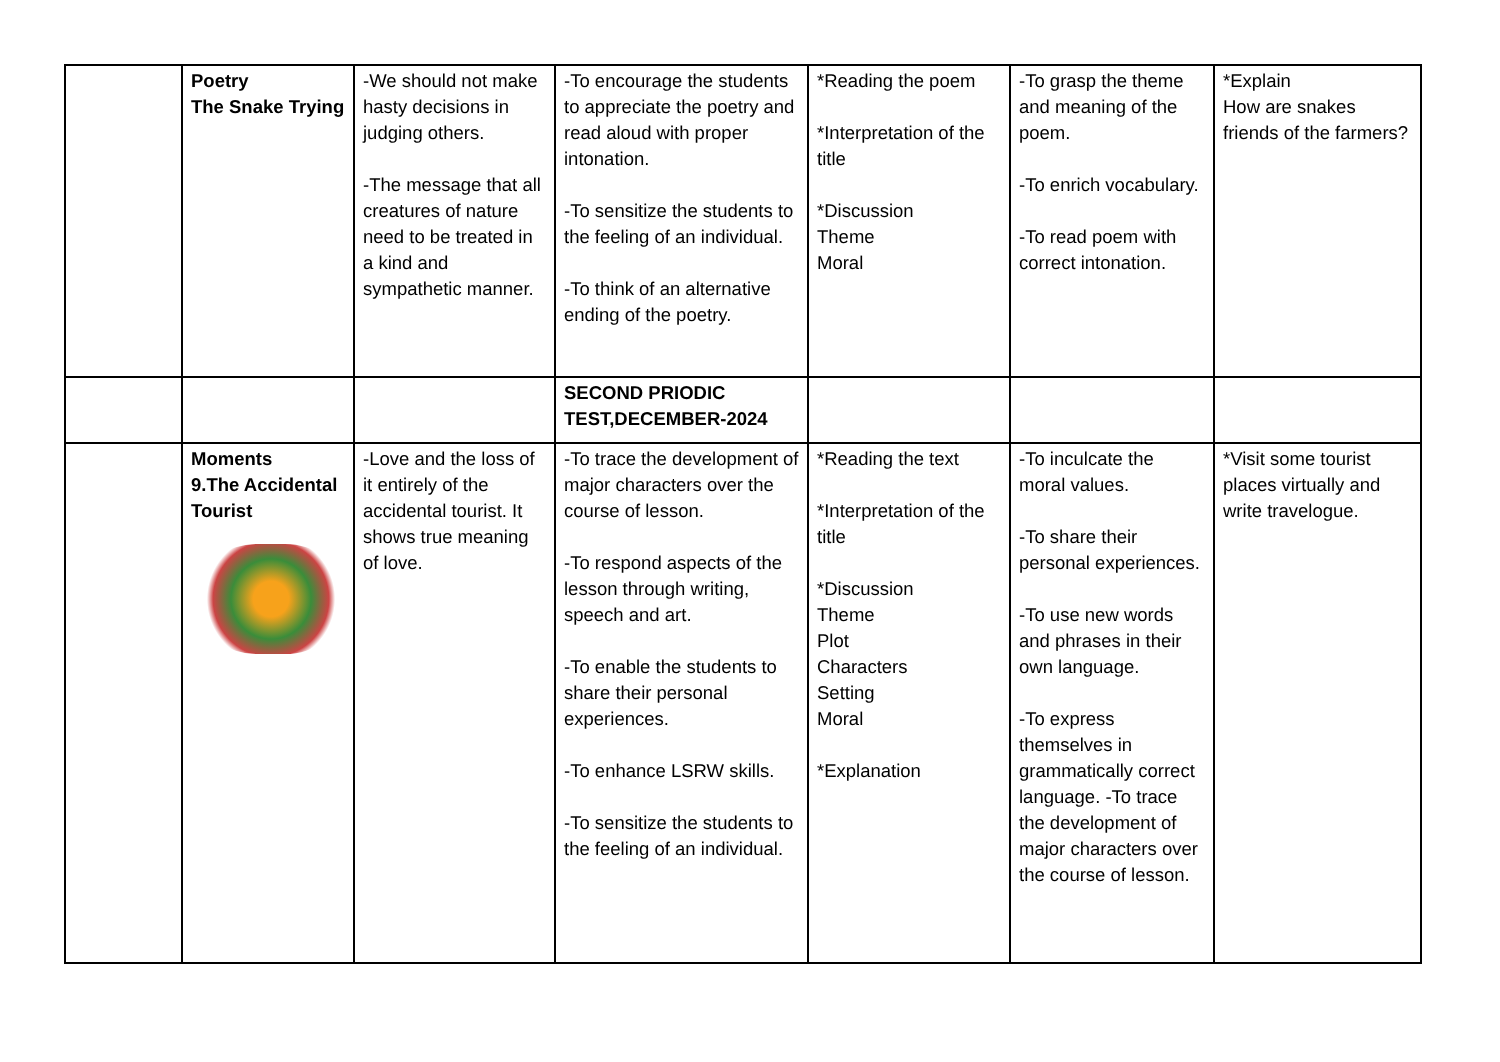| | Poetry The Snake Trying | -We should not make hasty decisions in judging others. -The message that all creatures of nature need to be treated in a kind and sympathetic manner. | -To encourage the students to appreciate the poetry and read aloud with proper intonation. -To sensitize the students to the feeling of an individual. -To think of an alternative ending of the poetry. | *Reading the poem *Interpretation of the title *Discussion Theme Moral | -To grasp the theme and meaning of the poem. -To enrich vocabulary. -To read poem with correct intonation. | *Explain How are snakes friends of the farmers? |
| | | | SECOND PRIODIC TEST,DECEMBER-2024 | | | |
| | Moments 9.The Accidental Tourist | -Love and the loss of it entirely of the accidental tourist. It shows true meaning of love. | -To trace the development of major characters over the course of lesson. -To respond aspects of the lesson through writing, speech and art. -To enable the students to share their personal experiences. -To enhance LSRW skills. -To sensitize the students to the feeling of an individual. | *Reading the text *Interpretation of the title *Discussion Theme Plot Characters Setting Moral *Explanation | -To inculcate the moral values. -To share their personal experiences. -To use new words and phrases in their own language. -To express themselves in grammatically correct language. -To trace the development of major characters over the course of lesson. | *Visit some tourist places virtually and write travelogue. |